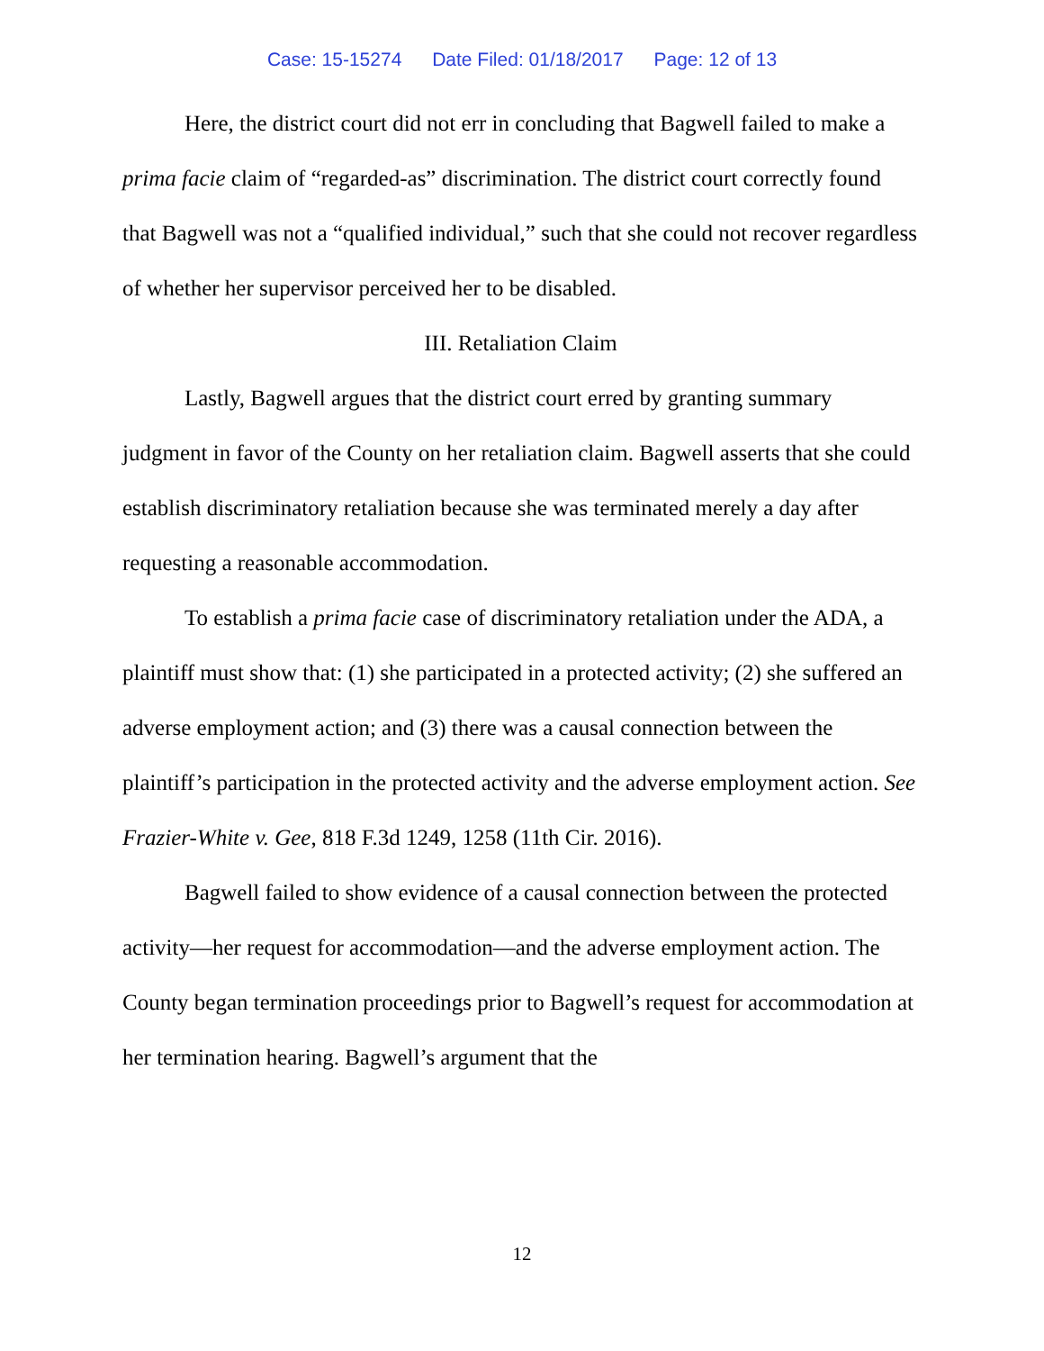Case: 15-15274 Date Filed: 01/18/2017 Page: 12 of 13
Here, the district court did not err in concluding that Bagwell failed to make a prima facie claim of “regarded-as” discrimination. The district court correctly found that Bagwell was not a “qualified individual,” such that she could not recover regardless of whether her supervisor perceived her to be disabled.
III. Retaliation Claim
Lastly, Bagwell argues that the district court erred by granting summary judgment in favor of the County on her retaliation claim. Bagwell asserts that she could establish discriminatory retaliation because she was terminated merely a day after requesting a reasonable accommodation.
To establish a prima facie case of discriminatory retaliation under the ADA, a plaintiff must show that: (1) she participated in a protected activity; (2) she suffered an adverse employment action; and (3) there was a causal connection between the plaintiff’s participation in the protected activity and the adverse employment action. See Frazier-White v. Gee, 818 F.3d 1249, 1258 (11th Cir. 2016).
Bagwell failed to show evidence of a causal connection between the protected activity—her request for accommodation—and the adverse employment action. The County began termination proceedings prior to Bagwell’s request for accommodation at her termination hearing. Bagwell’s argument that the
12